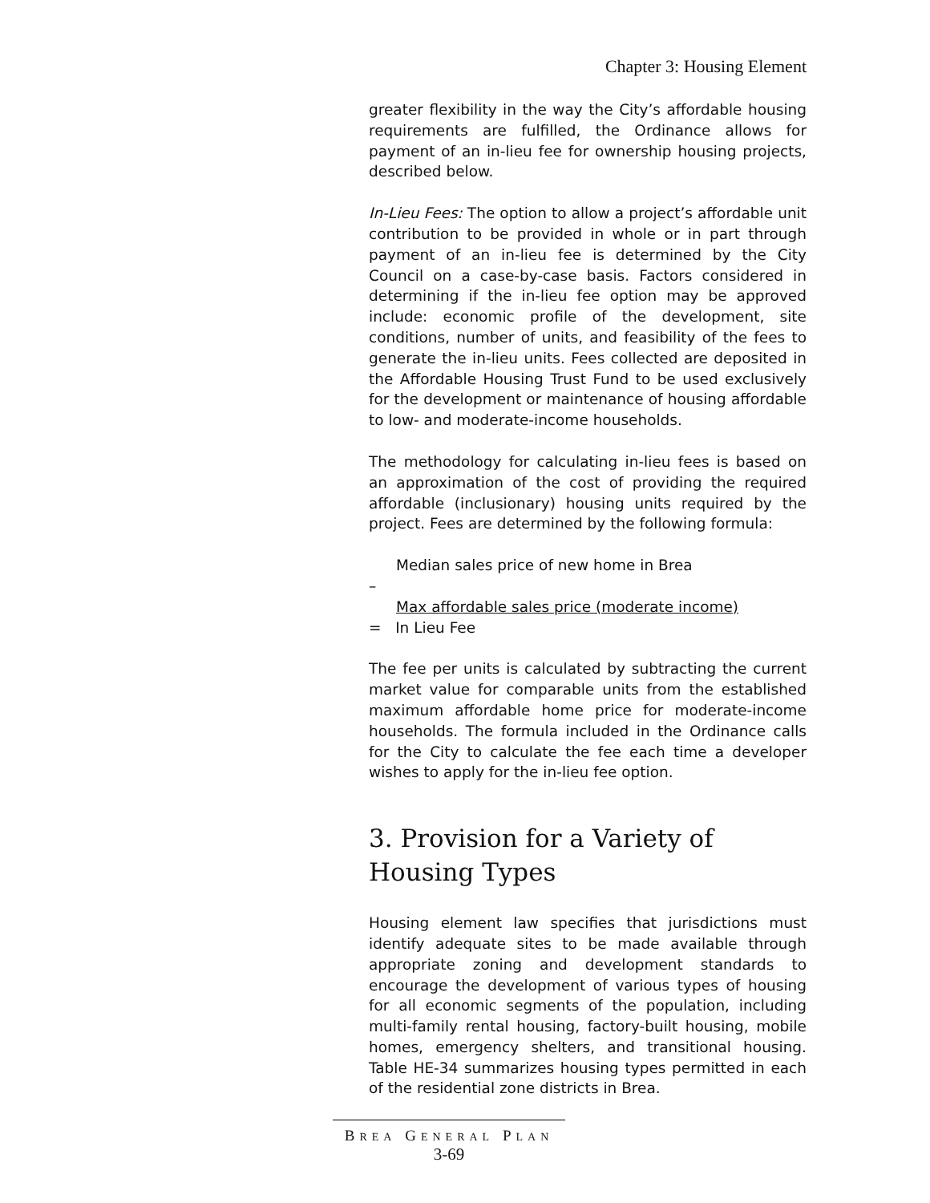Chapter 3: Housing Element
greater flexibility in the way the City’s affordable housing requirements are fulfilled, the Ordinance allows for payment of an in-lieu fee for ownership housing projects, described below.
In-Lieu Fees: The option to allow a project’s affordable unit contribution to be provided in whole or in part through payment of an in-lieu fee is determined by the City Council on a case-by-case basis. Factors considered in determining if the in-lieu fee option may be approved include: economic profile of the development, site conditions, number of units, and feasibility of the fees to generate the in-lieu units. Fees collected are deposited in the Affordable Housing Trust Fund to be used exclusively for the development or maintenance of housing affordable to low- and moderate-income households.
The methodology for calculating in-lieu fees is based on an approximation of the cost of providing the required affordable (inclusionary) housing units required by the project. Fees are determined by the following formula:
Median sales price of new home in Brea
–
Max affordable sales price (moderate income)
= In Lieu Fee
The fee per units is calculated by subtracting the current market value for comparable units from the established maximum affordable home price for moderate-income households. The formula included in the Ordinance calls for the City to calculate the fee each time a developer wishes to apply for the in-lieu fee option.
3. Provision for a Variety of
Housing Types
Housing element law specifies that jurisdictions must identify adequate sites to be made available through appropriate zoning and development standards to encourage the development of various types of housing for all economic segments of the population, including multi-family rental housing, factory-built housing, mobile homes, emergency shelters, and transitional housing. Table HE-34 summarizes housing types permitted in each of the residential zone districts in Brea.
BREA GENERAL PLAN
3-69